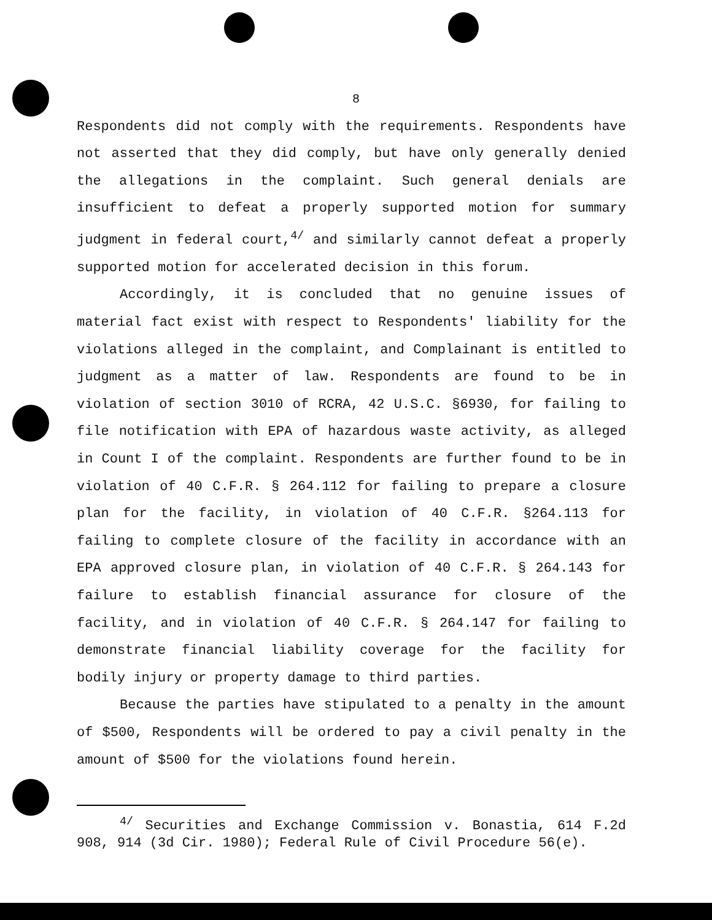8
Respondents did not comply with the requirements. Respondents have not asserted that they did comply, but have only generally denied the allegations in the complaint. Such general denials are insufficient to defeat a properly supported motion for summary judgment in federal court,<sup>4/</sup> and similarly cannot defeat a properly supported motion for accelerated decision in this forum.
Accordingly, it is concluded that no genuine issues of material fact exist with respect to Respondents' liability for the violations alleged in the complaint, and Complainant is entitled to judgment as a matter of law. Respondents are found to be in violation of section 3010 of RCRA, 42 U.S.C. §6930, for failing to file notification with EPA of hazardous waste activity, as alleged in Count I of the complaint. Respondents are further found to be in violation of 40 C.F.R. § 264.112 for failing to prepare a closure plan for the facility, in violation of 40 C.F.R. §264.113 for failing to complete closure of the facility in accordance with an EPA approved closure plan, in violation of 40 C.F.R. § 264.143 for failure to establish financial assurance for closure of the facility, and in violation of 40 C.F.R. § 264.147 for failing to demonstrate financial liability coverage for the facility for bodily injury or property damage to third parties.
Because the parties have stipulated to a penalty in the amount of $500, Respondents will be ordered to pay a civil penalty in the amount of $500 for the violations found herein.
<sup>4/</sup> Securities and Exchange Commission v. Bonastia, 614 F.2d 908, 914 (3d Cir. 1980); Federal Rule of Civil Procedure 56(e).